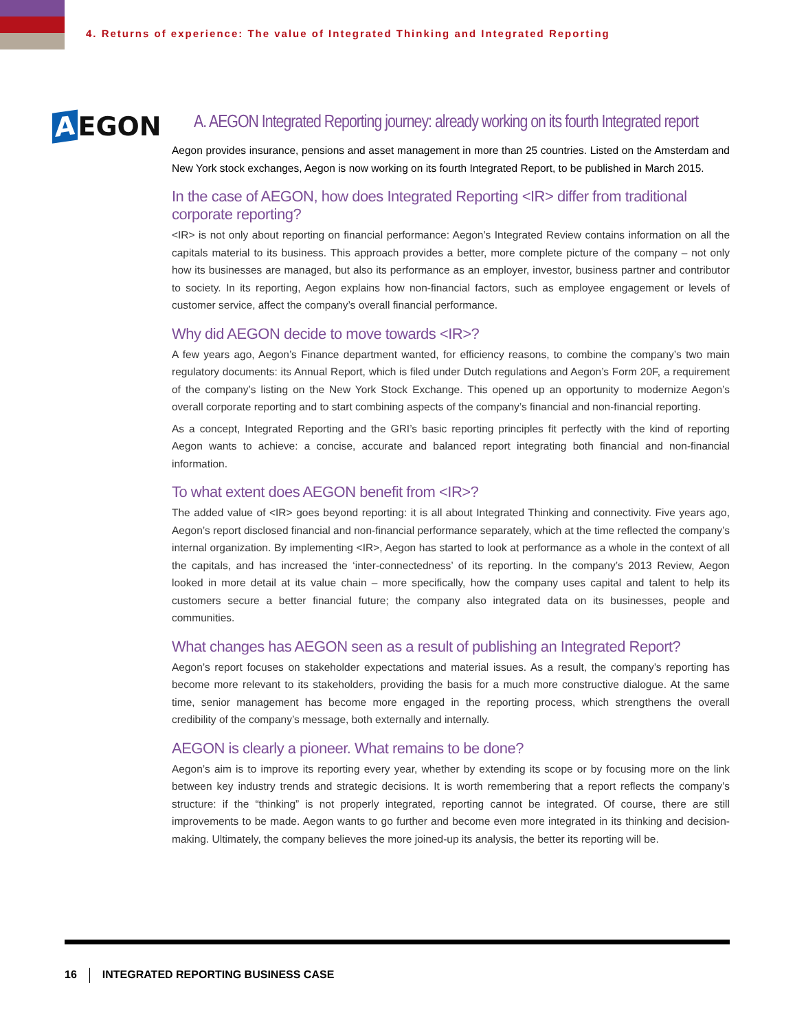4. Returns of experience: The value of Integrated Thinking and Integrated Reporting
A EGON
A. AEGON Integrated Reporting journey: already working on its fourth Integrated report
Aegon provides insurance, pensions and asset management in more than 25 countries. Listed on the Amsterdam and New York stock exchanges, Aegon is now working on its fourth Integrated Report, to be published in March 2015.
In the case of AEGON, how does Integrated Reporting <IR> differ from traditional corporate reporting?
<IR> is not only about reporting on financial performance: Aegon’s Integrated Review contains information on all the capitals material to its business. This approach provides a better, more complete picture of the company – not only how its businesses are managed, but also its performance as an employer, investor, business partner and contributor to society. In its reporting, Aegon explains how non-financial factors, such as employee engagement or levels of customer service, affect the company’s overall financial performance.
Why did AEGON decide to move towards <IR>?
A few years ago, Aegon’s Finance department wanted, for efficiency reasons, to combine the company’s two main regulatory documents: its Annual Report, which is filed under Dutch regulations and Aegon’s Form 20F, a requirement of the company’s listing on the New York Stock Exchange. This opened up an opportunity to modernize Aegon’s overall corporate reporting and to start combining aspects of the company’s financial and non-financial reporting.
As a concept, Integrated Reporting and the GRI’s basic reporting principles fit perfectly with the kind of reporting Aegon wants to achieve: a concise, accurate and balanced report integrating both financial and non-financial information.
To what extent does AEGON benefit from <IR>?
The added value of <IR> goes beyond reporting: it is all about Integrated Thinking and connectivity. Five years ago, Aegon’s report disclosed financial and non-financial performance separately, which at the time reflected the company’s internal organization. By implementing <IR>, Aegon has started to look at performance as a whole in the context of all the capitals, and has increased the ‘inter-connectedness’ of its reporting. In the company’s 2013 Review, Aegon looked in more detail at its value chain – more specifically, how the company uses capital and talent to help its customers secure a better financial future; the company also integrated data on its businesses, people and communities.
What changes has AEGON seen as a result of publishing an Integrated Report?
Aegon’s report focuses on stakeholder expectations and material issues. As a result, the company’s reporting has become more relevant to its stakeholders, providing the basis for a much more constructive dialogue. At the same time, senior management has become more engaged in the reporting process, which strengthens the overall credibility of the company’s message, both externally and internally.
AEGON is clearly a pioneer. What remains to be done?
Aegon’s aim is to improve its reporting every year, whether by extending its scope or by focusing more on the link between key industry trends and strategic decisions. It is worth remembering that a report reflects the company’s structure: if the “thinking” is not properly integrated, reporting cannot be integrated. Of course, there are still improvements to be made. Aegon wants to go further and become even more integrated in its thinking and decision-making. Ultimately, the company believes the more joined-up its analysis, the better its reporting will be.
16 INTEGRATED REPORTING BUSINESS CASE